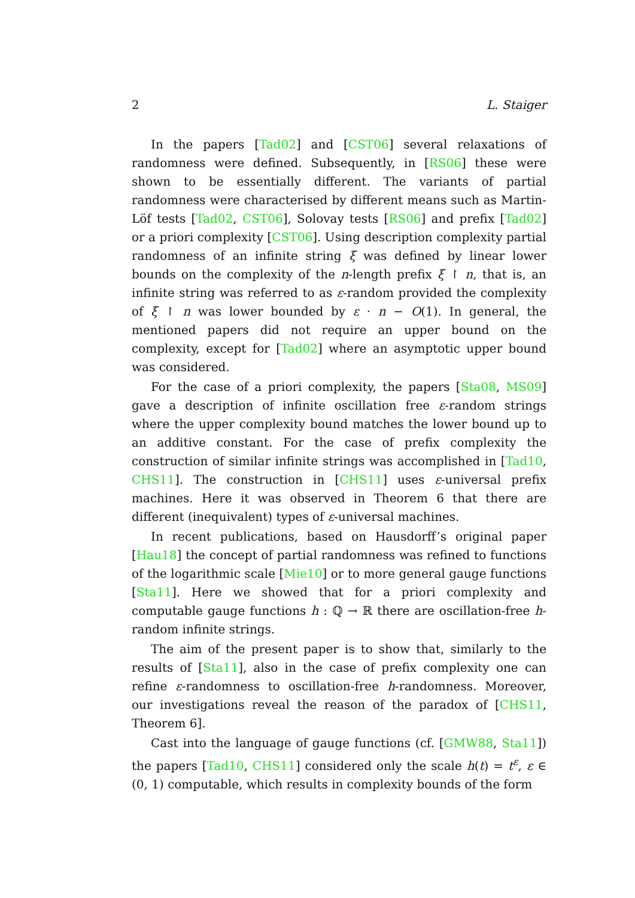2 L. Staiger
In the papers [Tad02] and [CST06] several relaxations of randomness were defined. Subsequently, in [RS06] these were shown to be essentially different. The variants of partial randomness were characterised by different means such as Martin-Löf tests [Tad02, CST06], Solovay tests [RS06] and prefix [Tad02] or a priori complexity [CST06]. Using description complexity partial randomness of an infinite string ξ was defined by linear lower bounds on the complexity of the n-length prefix ξ ↾ n, that is, an infinite string was referred to as ε-random provided the complexity of ξ ↾ n was lower bounded by ε · n − O(1). In general, the mentioned papers did not require an upper bound on the complexity, except for [Tad02] where an asymptotic upper bound was considered.
For the case of a priori complexity, the papers [Sta08, MS09] gave a description of infinite oscillation free ε-random strings where the upper complexity bound matches the lower bound up to an additive constant. For the case of prefix complexity the construction of similar infinite strings was accomplished in [Tad10, CHS11]. The construction in [CHS11] uses ε-universal prefix machines. Here it was observed in Theorem 6 that there are different (inequivalent) types of ε-universal machines.
In recent publications, based on Hausdorff’s original paper [Hau18] the concept of partial randomness was refined to functions of the logarithmic scale [Mie10] or to more general gauge functions [Sta11]. Here we showed that for a priori complexity and computable gauge functions h : ℚ → ℝ there are oscillation-free h-random infinite strings.
The aim of the present paper is to show that, similarly to the results of [Sta11], also in the case of prefix complexity one can refine ε-randomness to oscillation-free h-randomness. Moreover, our investigations reveal the reason of the paradox of [CHS11, Theorem 6].
Cast into the language of gauge functions (cf. [GMW88, Sta11]) the papers [Tad10, CHS11] considered only the scale h(t) = t<sup>ε</sup>, ε ∈ (0, 1) computable, which results in complexity bounds of the form